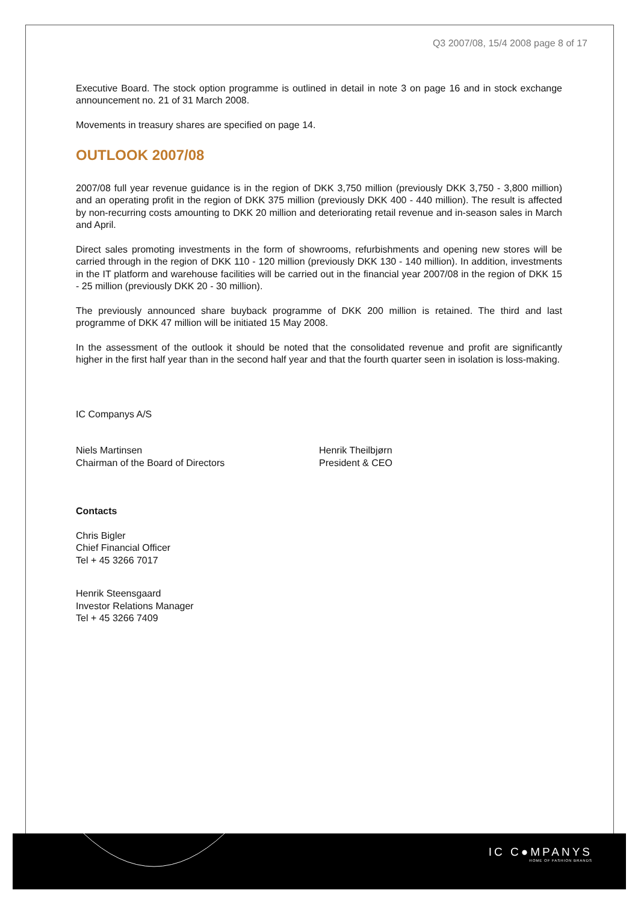Q3 2007/08, 15/4 2008 page 8 of 17
Executive Board. The stock option programme is outlined in detail in note 3 on page 16 and in stock exchange announcement no. 21 of 31 March 2008.
Movements in treasury shares are specified on page 14.
OUTLOOK 2007/08
2007/08 full year revenue guidance is in the region of DKK 3,750 million (previously DKK 3,750 - 3,800 million) and an operating profit in the region of DKK 375 million (previously DKK 400 - 440 million). The result is affected by non-recurring costs amounting to DKK 20 million and deteriorating retail revenue and in-season sales in March and April.
Direct sales promoting investments in the form of showrooms, refurbishments and opening new stores will be carried through in the region of DKK 110 - 120 million (previously DKK 130 - 140 million). In addition, investments in the IT platform and warehouse facilities will be carried out in the financial year 2007/08 in the region of DKK 15 - 25 million (previously DKK 20 - 30 million).
The previously announced share buyback programme of DKK 200 million is retained. The third and last programme of DKK 47 million will be initiated 15 May 2008.
In the assessment of the outlook it should be noted that the consolidated revenue and profit are significantly higher in the first half year than in the second half year and that the fourth quarter seen in isolation is loss-making.
IC Companys A/S
Niels Martinsen
Chairman of the Board of Directors
Henrik Theilbjørn
President & CEO
Contacts
Chris Bigler
Chief Financial Officer
Tel + 45 3266 7017
Henrik Steensgaard
Investor Relations Manager
Tel + 45 3266 7409
IC C●MPANYS
HOME OF FASHION BRANDS